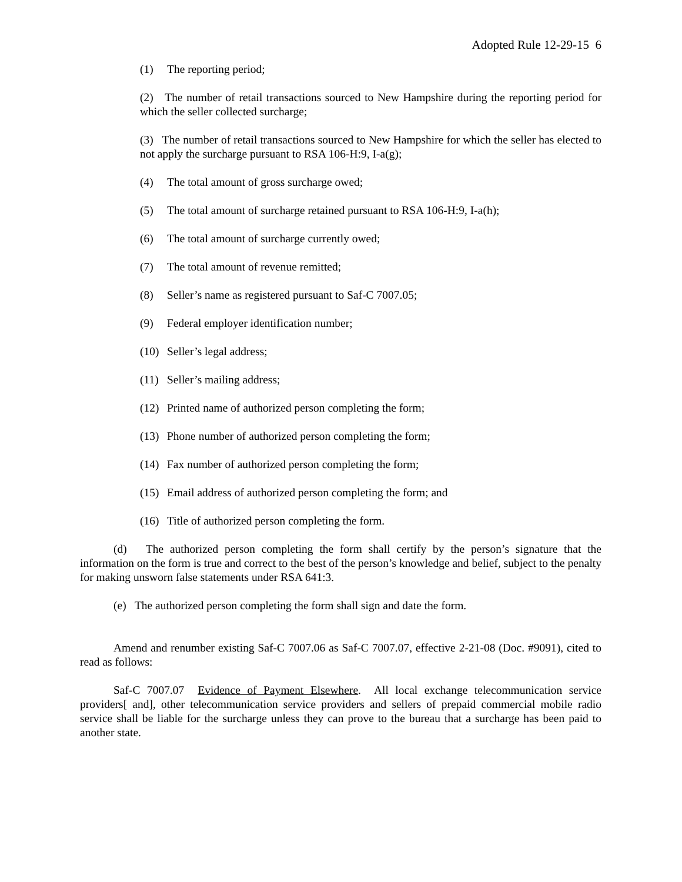Adopted Rule 12-29-15 6
(1) The reporting period;
(2) The number of retail transactions sourced to New Hampshire during the reporting period for which the seller collected surcharge;
(3) The number of retail transactions sourced to New Hampshire for which the seller has elected to not apply the surcharge pursuant to RSA 106-H:9, I-a(g);
(4) The total amount of gross surcharge owed;
(5) The total amount of surcharge retained pursuant to RSA 106-H:9, I-a(h);
(6) The total amount of surcharge currently owed;
(7) The total amount of revenue remitted;
(8) Seller’s name as registered pursuant to Saf-C 7007.05;
(9) Federal employer identification number;
(10) Seller’s legal address;
(11) Seller’s mailing address;
(12) Printed name of authorized person completing the form;
(13) Phone number of authorized person completing the form;
(14) Fax number of authorized person completing the form;
(15) Email address of authorized person completing the form; and
(16) Title of authorized person completing the form.
(d) The authorized person completing the form shall certify by the person’s signature that the information on the form is true and correct to the best of the person’s knowledge and belief, subject to the penalty for making unsworn false statements under RSA 641:3.
(e) The authorized person completing the form shall sign and date the form.
Amend and renumber existing Saf-C 7007.06 as Saf-C 7007.07, effective 2-21-08 (Doc. #9091), cited to read as follows:
Saf-C 7007.07 Evidence of Payment Elsewhere. All local exchange telecommunication service providers[ and], other telecommunication service providers and sellers of prepaid commercial mobile radio service shall be liable for the surcharge unless they can prove to the bureau that a surcharge has been paid to another state.